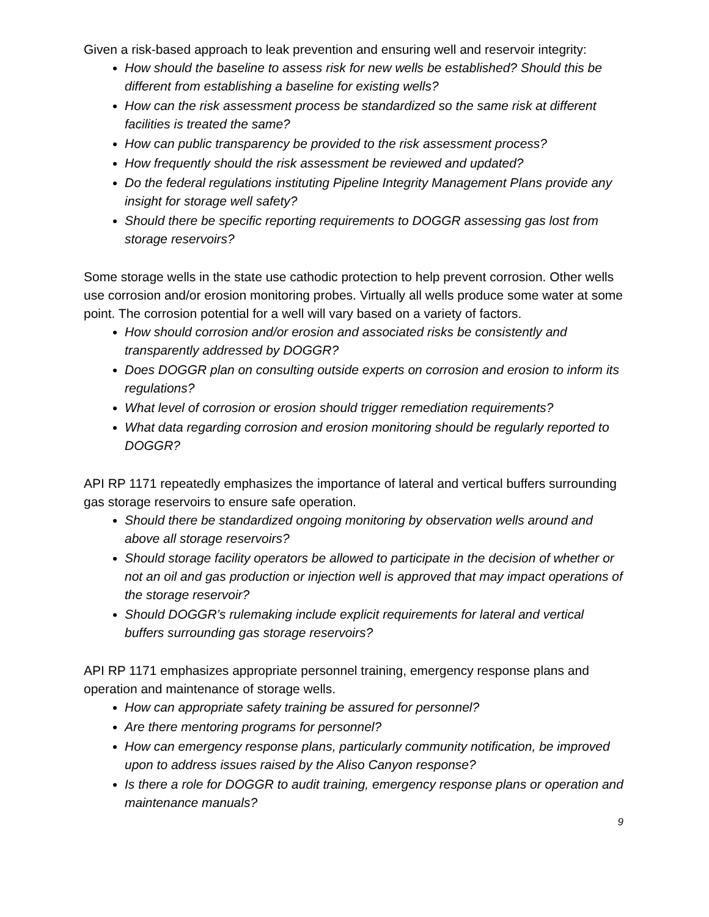Given a risk-based approach to leak prevention and ensuring well and reservoir integrity:
How should the baseline to assess risk for new wells be established? Should this be different from establishing a baseline for existing wells?
How can the risk assessment process be standardized so the same risk at different facilities is treated the same?
How can public transparency be provided to the risk assessment process?
How frequently should the risk assessment be reviewed and updated?
Do the federal regulations instituting Pipeline Integrity Management Plans provide any insight for storage well safety?
Should there be specific reporting requirements to DOGGR assessing gas lost from storage reservoirs?
Some storage wells in the state use cathodic protection to help prevent corrosion. Other wells use corrosion and/or erosion monitoring probes. Virtually all wells produce some water at some point. The corrosion potential for a well will vary based on a variety of factors.
How should corrosion and/or erosion and associated risks be consistently and transparently addressed by DOGGR?
Does DOGGR plan on consulting outside experts on corrosion and erosion to inform its regulations?
What level of corrosion or erosion should trigger remediation requirements?
What data regarding corrosion and erosion monitoring should be regularly reported to DOGGR?
API RP 1171 repeatedly emphasizes the importance of lateral and vertical buffers surrounding gas storage reservoirs to ensure safe operation.
Should there be standardized ongoing monitoring by observation wells around and above all storage reservoirs?
Should storage facility operators be allowed to participate in the decision of whether or not an oil and gas production or injection well is approved that may impact operations of the storage reservoir?
Should DOGGR’s rulemaking include explicit requirements for lateral and vertical buffers surrounding gas storage reservoirs?
API RP 1171 emphasizes appropriate personnel training, emergency response plans and operation and maintenance of storage wells.
How can appropriate safety training be assured for personnel?
Are there mentoring programs for personnel?
How can emergency response plans, particularly community notification, be improved upon to address issues raised by the Aliso Canyon response?
Is there a role for DOGGR to audit training, emergency response plans or operation and maintenance manuals?
9